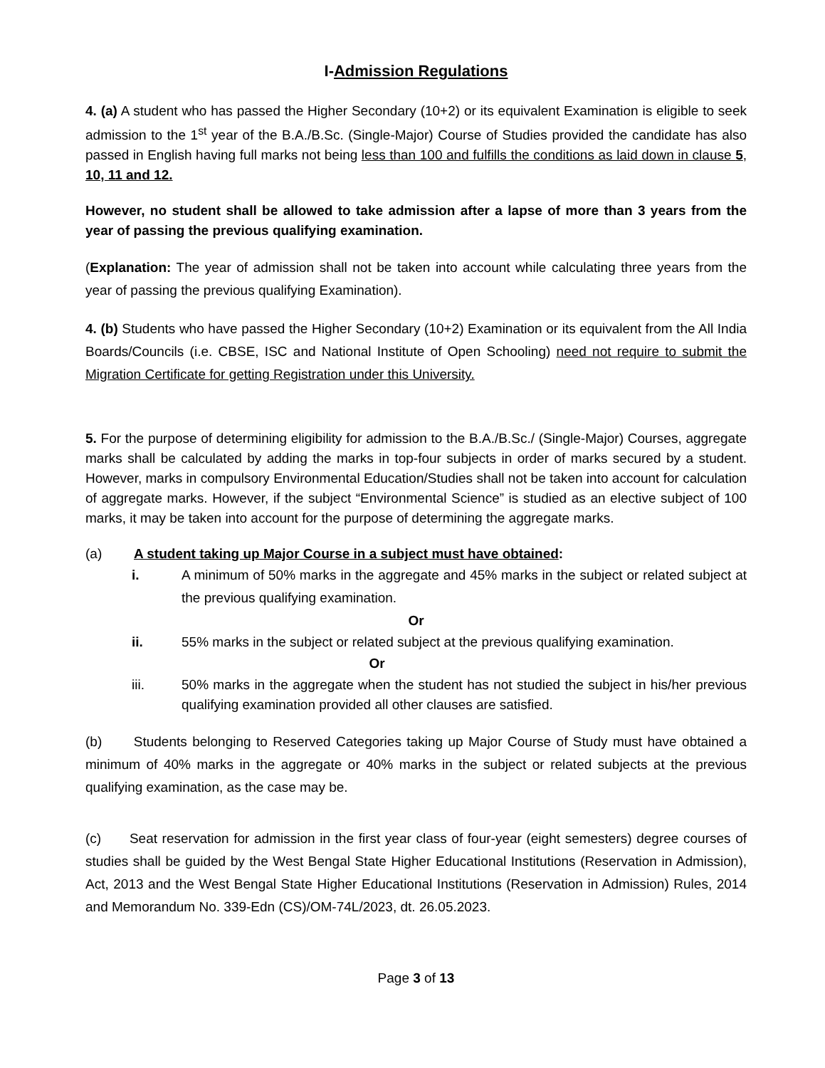I-Admission Regulations
4. (a) A student who has passed the Higher Secondary (10+2) or its equivalent Examination is eligible to seek admission to the 1<sup>st</sup> year of the B.A./B.Sc. (Single-Major) Course of Studies provided the candidate has also passed in English having full marks not being less than 100 and fulfills the conditions as laid down in clause 5, 10, 11 and 12.
However, no student shall be allowed to take admission after a lapse of more than 3 years from the year of passing the previous qualifying examination.
(Explanation: The year of admission shall not be taken into account while calculating three years from the year of passing the previous qualifying Examination).
4. (b) Students who have passed the Higher Secondary (10+2) Examination or its equivalent from the All India Boards/Councils (i.e. CBSE, ISC and National Institute of Open Schooling) need not require to submit the Migration Certificate for getting Registration under this University.
5. For the purpose of determining eligibility for admission to the B.A./B.Sc./ (Single-Major) Courses, aggregate marks shall be calculated by adding the marks in top-four subjects in order of marks secured by a student. However, marks in compulsory Environmental Education/Studies shall not be taken into account for calculation of aggregate marks. However, if the subject “Environmental Science” is studied as an elective subject of 100 marks, it may be taken into account for the purpose of determining the aggregate marks.
(a) A student taking up Major Course in a subject must have obtained:
i. A minimum of 50% marks in the aggregate and 45% marks in the subject or related subject at the previous qualifying examination.
Or
ii. 55% marks in the subject or related subject at the previous qualifying examination.
Or
iii. 50% marks in the aggregate when the student has not studied the subject in his/her previous qualifying examination provided all other clauses are satisfied.
(b) Students belonging to Reserved Categories taking up Major Course of Study must have obtained a minimum of 40% marks in the aggregate or 40% marks in the subject or related subjects at the previous qualifying examination, as the case may be.
(c) Seat reservation for admission in the first year class of four-year (eight semesters) degree courses of studies shall be guided by the West Bengal State Higher Educational Institutions (Reservation in Admission), Act, 2013 and the West Bengal State Higher Educational Institutions (Reservation in Admission) Rules, 2014 and Memorandum No. 339-Edn (CS)/OM-74L/2023, dt. 26.05.2023.
Page 3 of 13